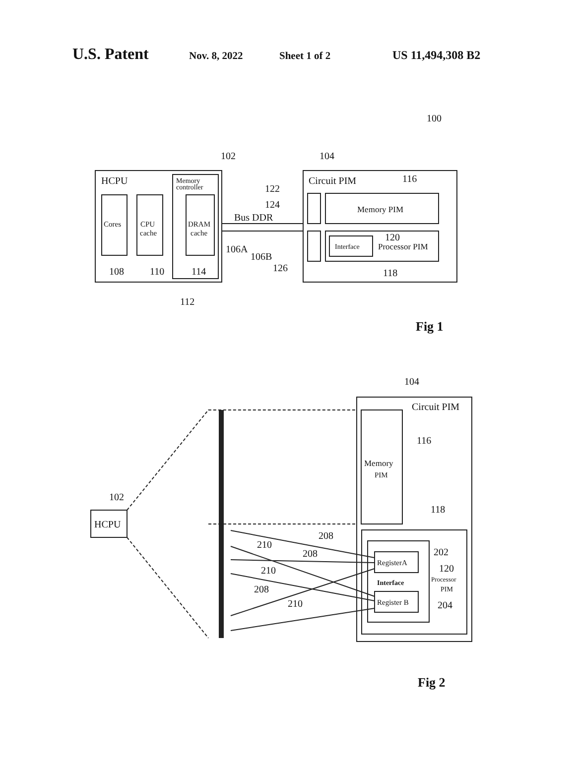U.S. Patent Nov. 8, 2022 Sheet 1 of 2 US 11,494,308 B2
100
102
104
HCPU
Memory
controller
Cores
CPU
cache
DRAM
cache
108
110
114
112
Bus DDR
106A
106B
122
124
126
Circuit PIM
116
Memory PIM
Interface
120
Processor PIM
118
Fig 1
104
Circuit PIM
116
Memory
PIM
102
HCPU
118
208
210
208
210
208
210
RegisterA
Register B
Interface
202
120
Processor
PIM
204
Fig 2